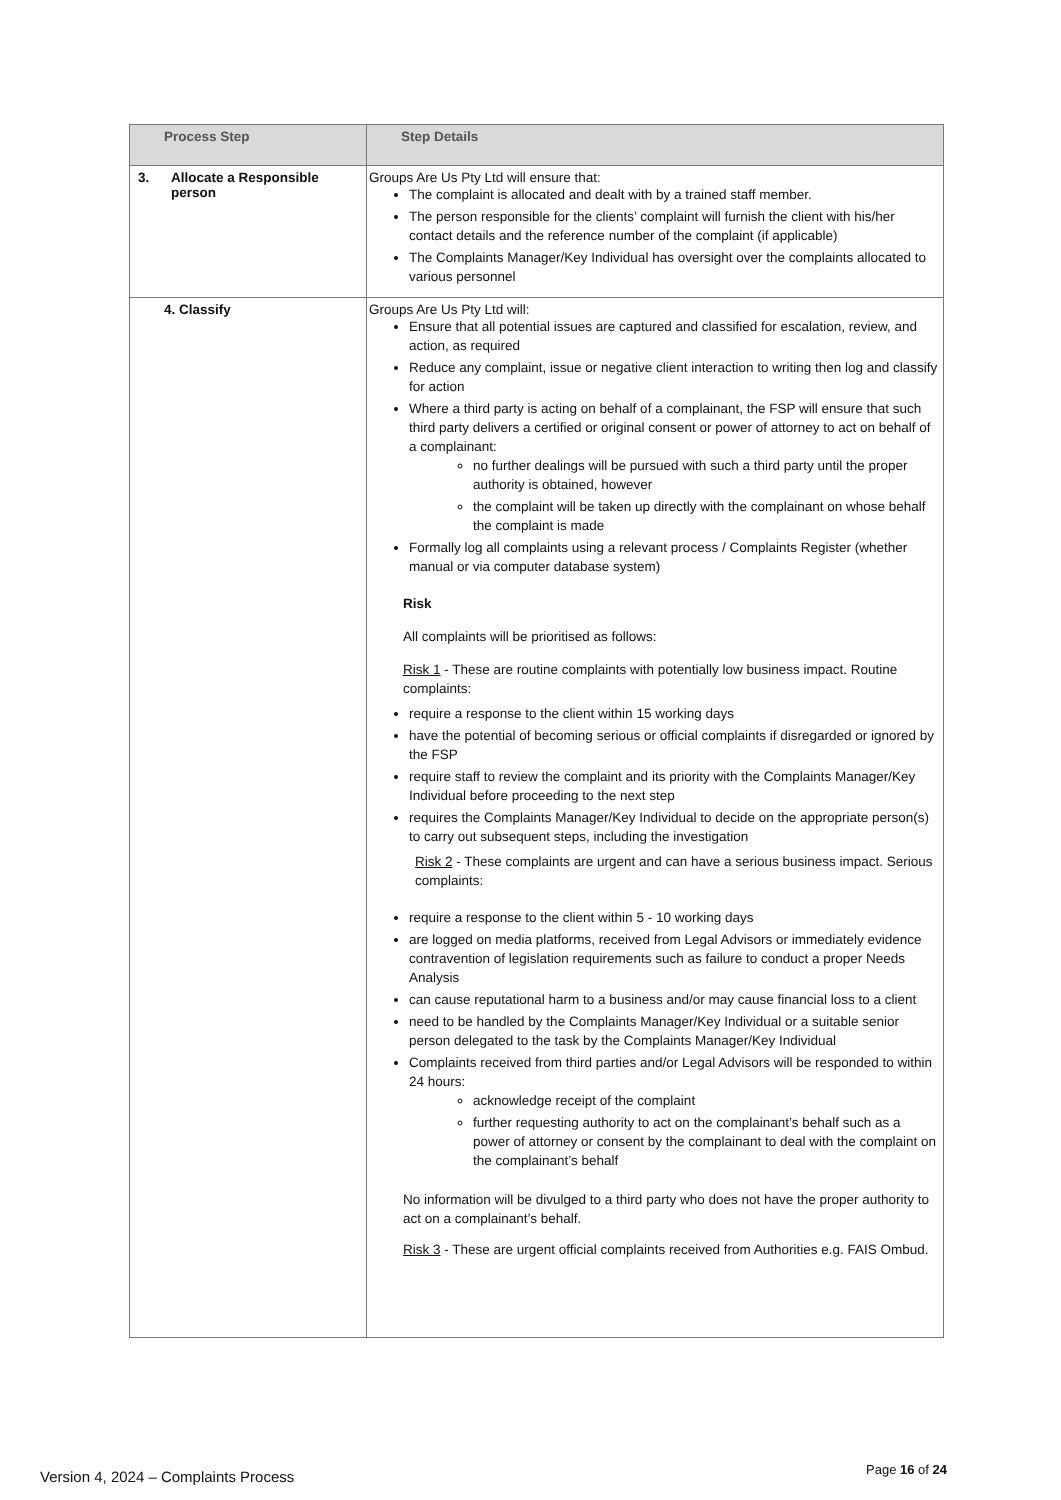| Process Step | Step Details |
| --- | --- |
| 3. Allocate a Responsible person | Groups Are Us Pty Ltd will ensure that: The complaint is allocated and dealt with by a trained staff member. The person responsible for the clients’ complaint will furnish the client with his/her contact details and the reference number of the complaint (if applicable) The Complaints Manager/Key Individual has oversight over the complaints allocated to various personnel |
| 4. Classify | Groups Are Us Pty Ltd will: Ensure that all potential issues are captured and classified for escalation, review, and action, as required Reduce any complaint, issue or negative client interaction to writing then log and classify for action Where a third party is acting on behalf of a complainant, the FSP will ensure that such third party delivers a certified or original consent or power of attorney to act on behalf of a complainant: no further dealings will be pursued with such a third party until the proper authority is obtained, however the complaint will be taken up directly with the complainant on whose behalf the complaint is made Formally log all complaints using a relevant process / Complaints Register (whether manual or via computer database system) Risk All complaints will be prioritised as follows: Risk 1 - These are routine complaints with potentially low business impact. Routine complaints: require a response to the client within 15 working days have the potential of becoming serious or official complaints if disregarded or ignored by the FSP require staff to review the complaint and its priority with the Complaints Manager/Key Individual before proceeding to the next step requires the Complaints Manager/Key Individual to decide on the appropriate person(s) to carry out subsequent steps, including the investigation Risk 2 - These complaints are urgent and can have a serious business impact. Serious complaints: require a response to the client within 5 - 10 working days are logged on media platforms, received from Legal Advisors or immediately evidence contravention of legislation requirements such as failure to conduct a proper Needs Analysis can cause reputational harm to a business and/or may cause financial loss to a client need to be handled by the Complaints Manager/Key Individual or a suitable senior person delegated to the task by the Complaints Manager/Key Individual Complaints received from third parties and/or Legal Advisors will be responded to within 24 hours: acknowledge receipt of the complaint further requesting authority to act on the complainant’s behalf such as a power of attorney or consent by the complainant to deal with the complaint on the complainant’s behalf No information will be divulged to a third party who does not have the proper authority to act on a complainant’s behalf. Risk 3 - These are urgent official complaints received from Authorities e.g. FAIS Ombud. |
Version 4, 2024 – Complaints Process
Page 16 of 24